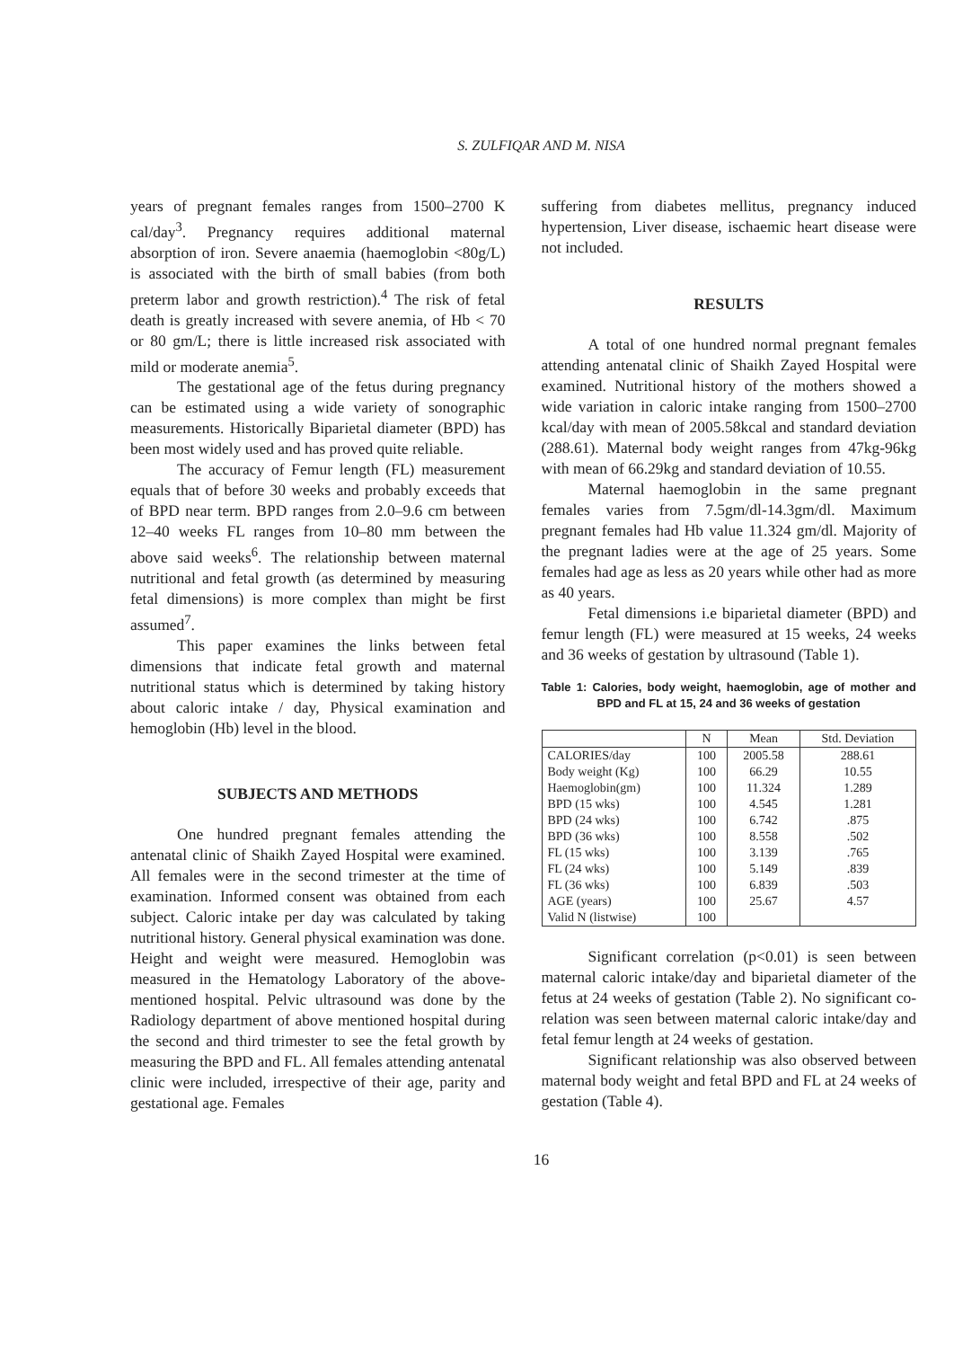S. ZULFIQAR AND M. NISA
years of pregnant females ranges from 1500–2700 K cal/day<sup>3</sup>. Pregnancy requires additional maternal absorption of iron. Severe anaemia (haemoglobin <80g/L) is associated with the birth of small babies (from both preterm labor and growth restriction).<sup>4</sup> The risk of fetal death is greatly increased with severe anemia, of Hb < 70 or 80 gm/L; there is little increased risk associated with mild or moderate anemia<sup>5</sup>.
The gestational age of the fetus during pregnancy can be estimated using a wide variety of sonographic measurements. Historically Biparietal diameter (BPD) has been most widely used and has proved quite reliable.
The accuracy of Femur length (FL) measurement equals that of before 30 weeks and probably exceeds that of BPD near term. BPD ranges from 2.0–9.6 cm between 12–40 weeks FL ranges from 10–80 mm between the above said weeks<sup>6</sup>. The relationship between maternal nutritional and fetal growth (as determined by measuring fetal dimensions) is more complex than might be first assumed<sup>7</sup>.
This paper examines the links between fetal dimensions that indicate fetal growth and maternal nutritional status which is determined by taking history about caloric intake / day, Physical examination and hemoglobin (Hb) level in the blood.
SUBJECTS AND METHODS
One hundred pregnant females attending the antenatal clinic of Shaikh Zayed Hospital were examined. All females were in the second trimester at the time of examination. Informed consent was obtained from each subject. Caloric intake per day was calculated by taking nutritional history. General physical examination was done. Height and weight were measured. Hemoglobin was measured in the Hematology Laboratory of the above-mentioned hospital. Pelvic ultrasound was done by the Radiology department of above mentioned hospital during the second and third trimester to see the fetal growth by measuring the BPD and FL. All females attending antenatal clinic were included, irrespective of their age, parity and gestational age. Females
suffering from diabetes mellitus, pregnancy induced hypertension, Liver disease, ischaemic heart disease were not included.
RESULTS
A total of one hundred normal pregnant females attending antenatal clinic of Shaikh Zayed Hospital were examined. Nutritional history of the mothers showed a wide variation in caloric intake ranging from 1500–2700 kcal/day with mean of 2005.58kcal and standard deviation (288.61). Maternal body weight ranges from 47kg-96kg with mean of 66.29kg and standard deviation of 10.55.
Maternal haemoglobin in the same pregnant females varies from 7.5gm/dl-14.3gm/dl. Maximum pregnant females had Hb value 11.324 gm/dl. Majority of the pregnant ladies were at the age of 25 years. Some females had age as less as 20 years while other had as more as 40 years.
Fetal dimensions i.e biparietal diameter (BPD) and femur length (FL) were measured at 15 weeks, 24 weeks and 36 weeks of gestation by ultrasound (Table 1).
Table 1: Calories, body weight, haemoglobin, age of mother and BPD and FL at 15, 24 and 36 weeks of gestation
| | N | Mean | Std. Deviation |
| --- | --- | --- | --- |
| CALORIES/day | 100 | 2005.58 | 288.61 |
| Body weight (Kg) | 100 | 66.29 | 10.55 |
| Haemoglobin(gm) | 100 | 11.324 | 1.289 |
| BPD (15 wks) | 100 | 4.545 | 1.281 |
| BPD (24 wks) | 100 | 6.742 | .875 |
| BPD (36 wks) | 100 | 8.558 | .502 |
| FL (15 wks) | 100 | 3.139 | .765 |
| FL (24 wks) | 100 | 5.149 | .839 |
| FL (36 wks) | 100 | 6.839 | .503 |
| AGE (years) | 100 | 25.67 | 4.57 |
| Valid N (listwise) | 100 | | |
Significant correlation (p<0.01) is seen between maternal caloric intake/day and biparietal diameter of the fetus at 24 weeks of gestation (Table 2). No significant co-relation was seen between maternal caloric intake/day and fetal femur length at 24 weeks of gestation.
Significant relationship was also observed between maternal body weight and fetal BPD and FL at 24 weeks of gestation (Table 4).
16